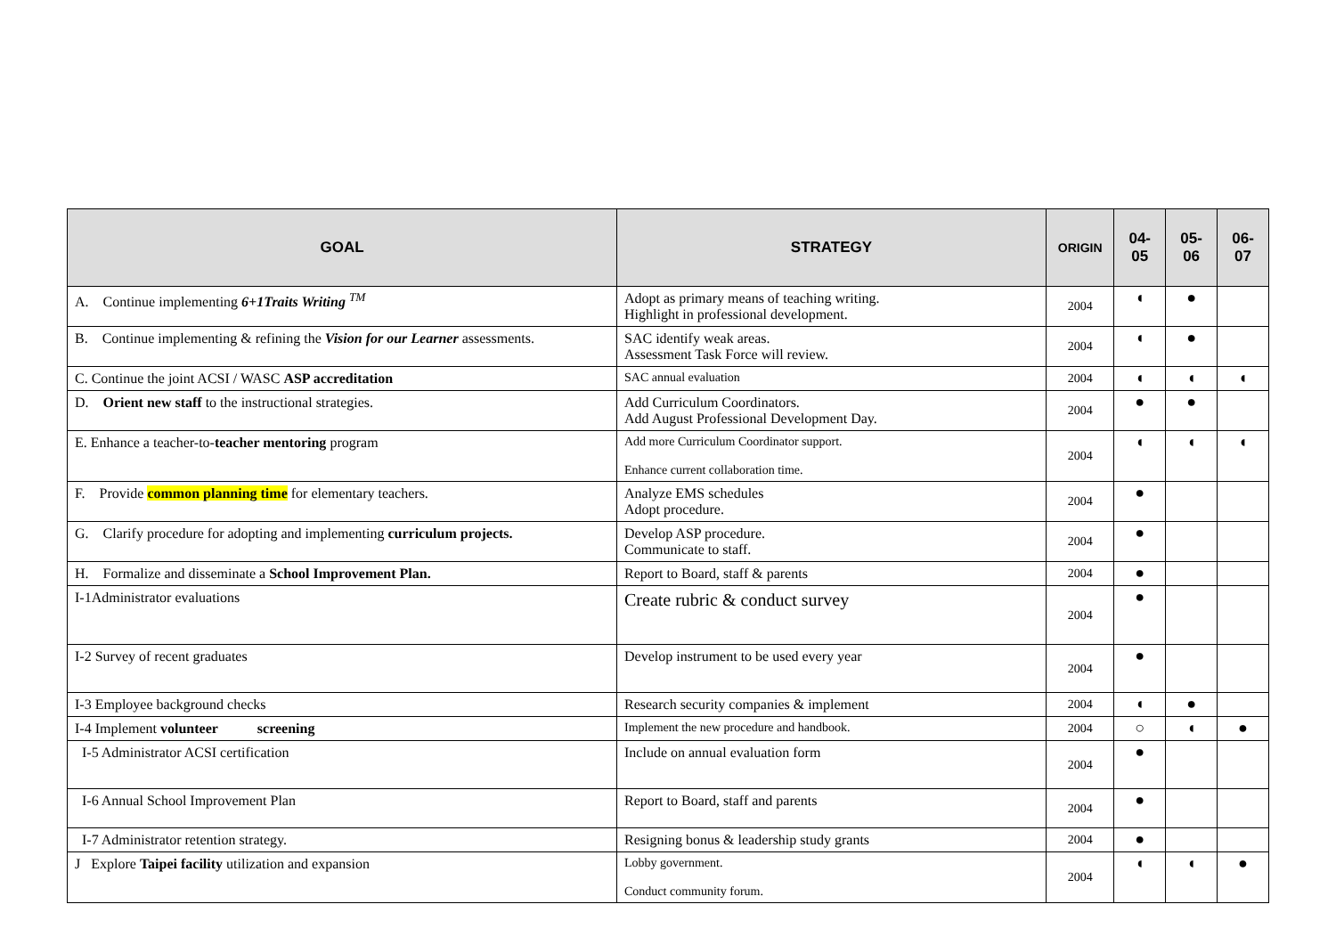| GOAL | STRATEGY | ORIGIN | 04- 05 | 05- 06 | 06- 07 |
| --- | --- | --- | --- | --- | --- |
| A. Continue implementing 6+1Traits Writing <sup>TM</sup> | Adopt as primary means of teaching writing. Highlight in professional development. | 2004 | ◖ | ● | |
| B. Continue implementing & refining the Vision for our Learner assessments. | SAC identify weak areas. Assessment Task Force will review. | 2004 | ◖ | ● | |
| C. Continue the joint ACSI / WASC ASP accreditation | SAC annual evaluation | 2004 | ◖ | ◖ | ◖ |
| D. Orient new staff to the instructional strategies. | Add Curriculum Coordinators. Add August Professional Development Day. | 2004 | ● | ● | |
| E. Enhance a teacher-to- teacher mentoring program | Add more Curriculum Coordinator support. Enhance current collaboration time. | 2004 | ◖ | ◖ | ◖ |
| F. Provide common planning time for elementary teachers. | Analyze EMS schedules Adopt procedure. | 2004 | ● | | |
| G. Clarify procedure for adopting and implementing curriculum projects. | Develop ASP procedure. Communicate to staff. | 2004 | ● | | |
| H. Formalize and disseminate a School Improvement Plan. | Report to Board, staff & parents | 2004 | ● | | |
| I-1Administrator evaluations | Create rubric & conduct survey | 2004 | ● | | |
| I-2 Survey of recent graduates | Develop instrument to be used every year | 2004 | ● | | |
| I-3 Employee background checks | Research security companies & implement | 2004 | ◖ | ● | |
| I-4 Implement volunteer screening | Implement the new procedure and handbook. | 2004 | ○ | ◖ | ● |
| I-5 Administrator ACSI certification | Include on annual evaluation form | 2004 | ● | | |
| I-6 Annual School Improvement Plan | Report to Board, staff and parents | 2004 | ● | | |
| I-7 Administrator retention strategy. | Resigning bonus & leadership study grants | 2004 | ● | | |
| J Explore Taipei facility utilization and expansion | Lobby government. Conduct community forum. | 2004 | ◖ | ◖ | ● |